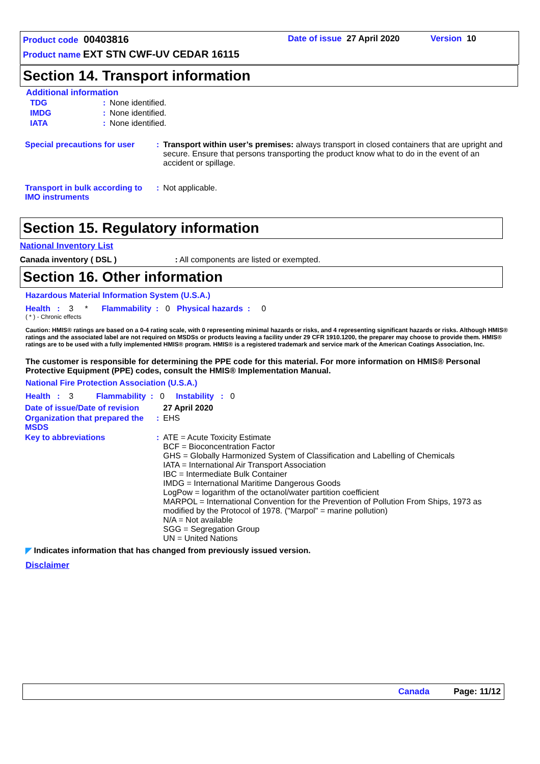Product code 00403816 Date of issue 27 April 2020 Version 10
Product name EXT STN CWF-UV CEDAR 16115
Section 14. Transport information
Additional information
| TDG | : | None identified. |
| IMDG | : | None identified. |
| IATA | : | None identified. |
| Special precautions for user | : | Transport within user’s premises: always transport in closed containers that are upright and secure. Ensure that persons transporting the product know what to do in the event of an accident or spillage. |
| Transport in bulk according to IMO instruments | : | Not applicable. |
Section 15. Regulatory information
National Inventory List
Canada inventory ( DSL ) : All components are listed or exempted.
Section 16. Other information
Hazardous Material Information System (U.S.A.)
Health : 3 * Flammability : 0 Physical hazards : 0
( * ) - Chronic effects
Caution: HMIS® ratings are based on a 0-4 rating scale, with 0 representing minimal hazards or risks, and 4 representing significant hazards or risks. Although HMIS® ratings and the associated label are not required on MSDSs or products leaving a facility under 29 CFR 1910.1200, the preparer may choose to provide them. HMIS® ratings are to be used with a fully implemented HMIS® program. HMIS® is a registered trademark and service mark of the American Coatings Association, Inc.
The customer is responsible for determining the PPE code for this material. For more information on HMIS® Personal Protective Equipment (PPE) codes, consult the HMIS® Implementation Manual.
National Fire Protection Association (U.S.A.)
Health : 3 Flammability : 0 Instability : 0
| Date of issue/Date of revision | | 27 April 2020 |
| Organization that prepared the MSDS | : | EHS |
| Key to abbreviations | : | ATE = Acute Toxicity Estimate BCF = Bioconcentration Factor GHS = Globally Harmonized System of Classification and Labelling of Chemicals IATA = International Air Transport Association IBC = Intermediate Bulk Container IMDG = International Maritime Dangerous Goods LogPow = logarithm of the octanol/water partition coefficient MARPOL = International Convention for the Prevention of Pollution From Ships, 1973 as modified by the Protocol of 1978. ("Marpol" = marine pollution) N/A = Not available SGG = Segregation Group UN = United Nations |
◤ Indicates information that has changed from previously issued version.
Disclaimer
Canada Page: 11/12